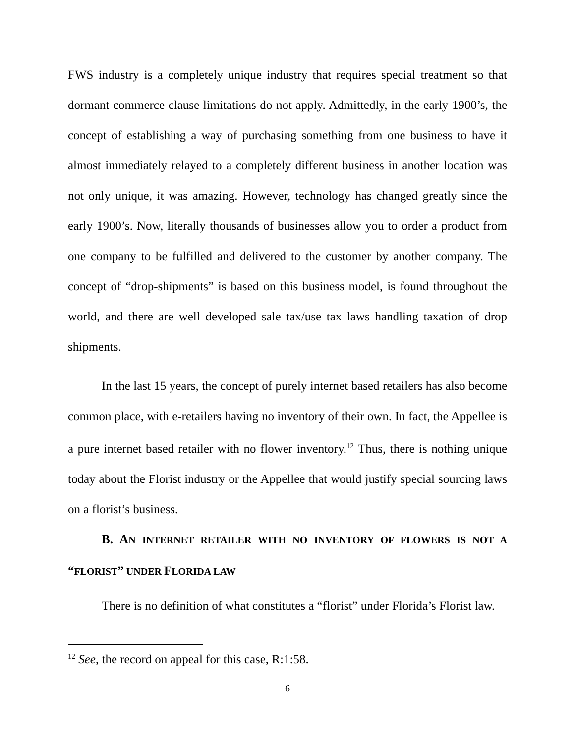FWS industry is a completely unique industry that requires special treatment so that dormant commerce clause limitations do not apply. Admittedly, in the early 1900’s, the concept of establishing a way of purchasing something from one business to have it almost immediately relayed to a completely different business in another location was not only unique, it was amazing. However, technology has changed greatly since the early 1900’s. Now, literally thousands of businesses allow you to order a product from one company to be fulfilled and delivered to the customer by another company. The concept of “drop-shipments” is based on this business model, is found throughout the world, and there are well developed sale tax/use tax laws handling taxation of drop shipments.
In the last 15 years, the concept of purely internet based retailers has also become common place, with e-retailers having no inventory of their own. In fact, the Appellee is a pure internet based retailer with no flower inventory.<sup>12</sup> Thus, there is nothing unique today about the Florist industry or the Appellee that would justify special sourcing laws on a florist’s business.
B. AN INTERNET RETAILER WITH NO INVENTORY OF FLOWERS IS NOT A “FLORIST” UNDER FLORIDA LAW
There is no definition of what constitutes a “florist” under Florida’s Florist law.
<sup>12</sup> See, the record on appeal for this case, R:1:58.
6